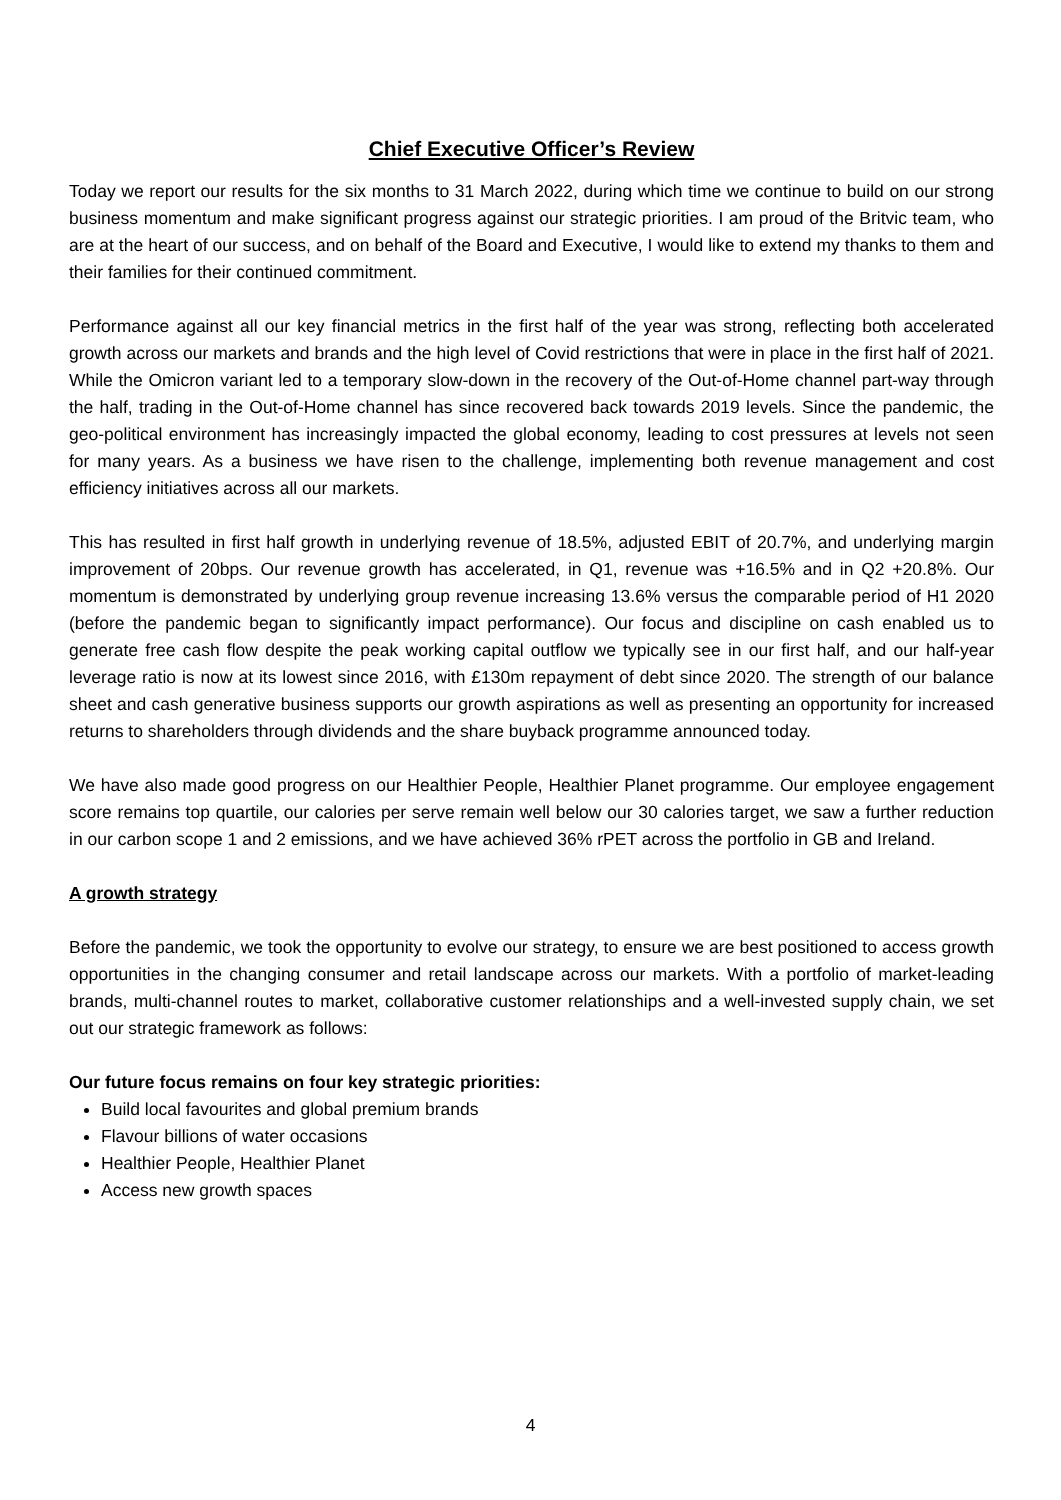Chief Executive Officer’s Review
Today we report our results for the six months to 31 March 2022, during which time we continue to build on our strong business momentum and make significant progress against our strategic priorities. I am proud of the Britvic team, who are at the heart of our success, and on behalf of the Board and Executive, I would like to extend my thanks to them and their families for their continued commitment.
Performance against all our key financial metrics in the first half of the year was strong, reflecting both accelerated growth across our markets and brands and the high level of Covid restrictions that were in place in the first half of 2021. While the Omicron variant led to a temporary slow-down in the recovery of the Out-of-Home channel part-way through the half, trading in the Out-of-Home channel has since recovered back towards 2019 levels. Since the pandemic, the geo-political environment has increasingly impacted the global economy, leading to cost pressures at levels not seen for many years. As a business we have risen to the challenge, implementing both revenue management and cost efficiency initiatives across all our markets.
This has resulted in first half growth in underlying revenue of 18.5%, adjusted EBIT of 20.7%, and underlying margin improvement of 20bps. Our revenue growth has accelerated, in Q1, revenue was +16.5% and in Q2 +20.8%. Our momentum is demonstrated by underlying group revenue increasing 13.6% versus the comparable period of H1 2020 (before the pandemic began to significantly impact performance). Our focus and discipline on cash enabled us to generate free cash flow despite the peak working capital outflow we typically see in our first half, and our half-year leverage ratio is now at its lowest since 2016, with £130m repayment of debt since 2020. The strength of our balance sheet and cash generative business supports our growth aspirations as well as presenting an opportunity for increased returns to shareholders through dividends and the share buyback programme announced today.
We have also made good progress on our Healthier People, Healthier Planet programme. Our employee engagement score remains top quartile, our calories per serve remain well below our 30 calories target, we saw a further reduction in our carbon scope 1 and 2 emissions, and we have achieved 36% rPET across the portfolio in GB and Ireland.
A growth strategy
Before the pandemic, we took the opportunity to evolve our strategy, to ensure we are best positioned to access growth opportunities in the changing consumer and retail landscape across our markets. With a portfolio of market-leading brands, multi-channel routes to market, collaborative customer relationships and a well-invested supply chain, we set out our strategic framework as follows:
Our future focus remains on four key strategic priorities:
Build local favourites and global premium brands
Flavour billions of water occasions
Healthier People, Healthier Planet
Access new growth spaces
4